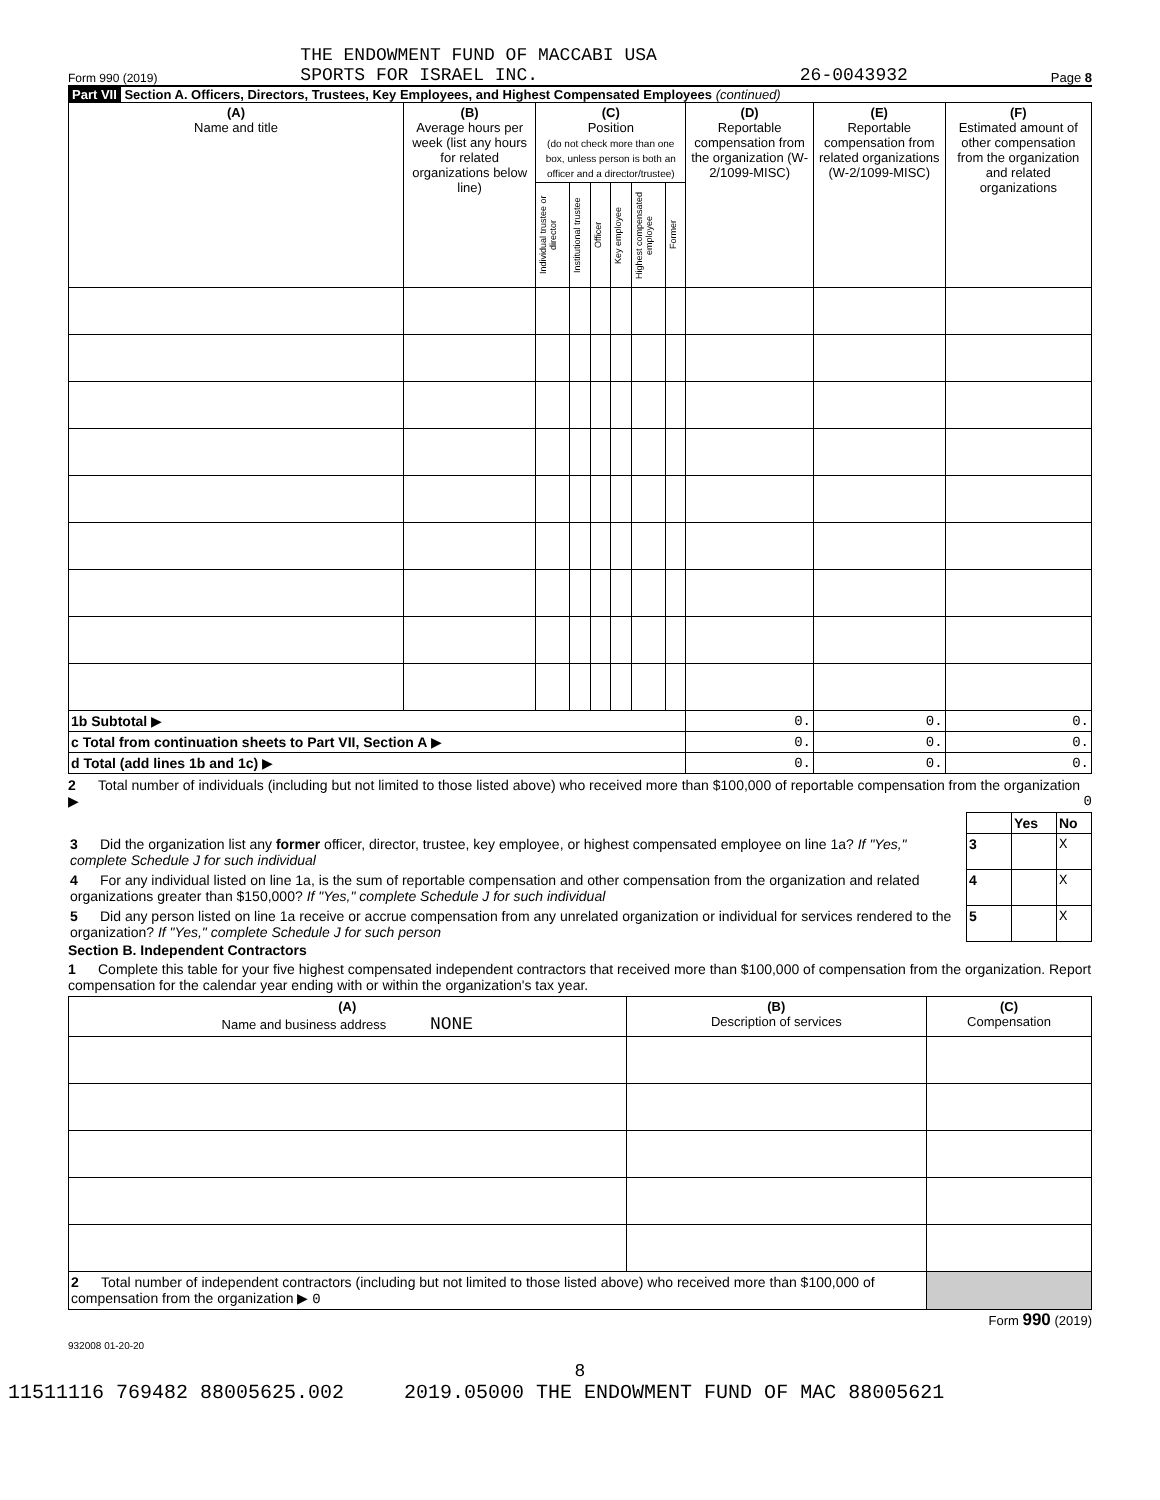Form 990 (2019) THE ENDOWMENT FUND OF MACCABI USA
SPORTS FOR ISRAEL INC. 26-0043932 Page 8
Part VII Section A. Officers, Directors, Trustees, Key Employees, and Highest Compensated Employees (continued)
| (A) Name and title | (B) Average hours per week (list any hours for related organizations below line) | (C) Position (do not check more than one box, unless person is both an officer and a director/trustee) | | | | | | (D) Reportable compensation from the organization (W-2/1099-MISC) | (E) Reportable compensation from related organizations (W-2/1099-MISC) | (F) Estimated amount of other compensation from the organization and related organizations |
| | | Individual trustee or director | Institutional trustee | Officer | Key employee | Highest compensated employee | Former | | | |
| 1b Subtotal ▶ | | | | | | | | 0. | 0. | 0. |
| c Total from continuation sheets to Part VII, Section A ▶ | | | | | | | | 0. | 0. | 0. |
| d Total (add lines 1b and 1c) ▶ | | | | | | | | 0. | 0. | 0. |
2 Total number of individuals (including but not limited to those listed above) who received more than $100,000 of reportable compensation from the organization ▶ 0
| | | Yes | No |
| 3 Did the organization list any former officer, director, trustee, key employee, or highest compensated employee on line 1a? If "Yes," complete Schedule J for such individual | 3 | | X |
| 4 For any individual listed on line 1a, is the sum of reportable compensation and other compensation from the organization and related organizations greater than $150,000? If "Yes," complete Schedule J for such individual | 4 | | X |
| 5 Did any person listed on line 1a receive or accrue compensation from any unrelated organization or individual for services rendered to the organization? If "Yes," complete Schedule J for such person | 5 | | X |
Section B. Independent Contractors
1 Complete this table for your five highest compensated independent contractors that received more than $100,000 of compensation from the organization. Report compensation for the calendar year ending with or within the organization's tax year.
| (A) Name and business address NONE | (B) Description of services | (C) Compensation |
| 2 Total number of independent contractors (including but not limited to those listed above) who received more than $100,000 of compensation from the organization ▶ 0 | | |
Form 990 (2019)
932008 01-20-20
8
11511116 769482 88005625.002 2019.05000 THE ENDOWMENT FUND OF MAC 88005621